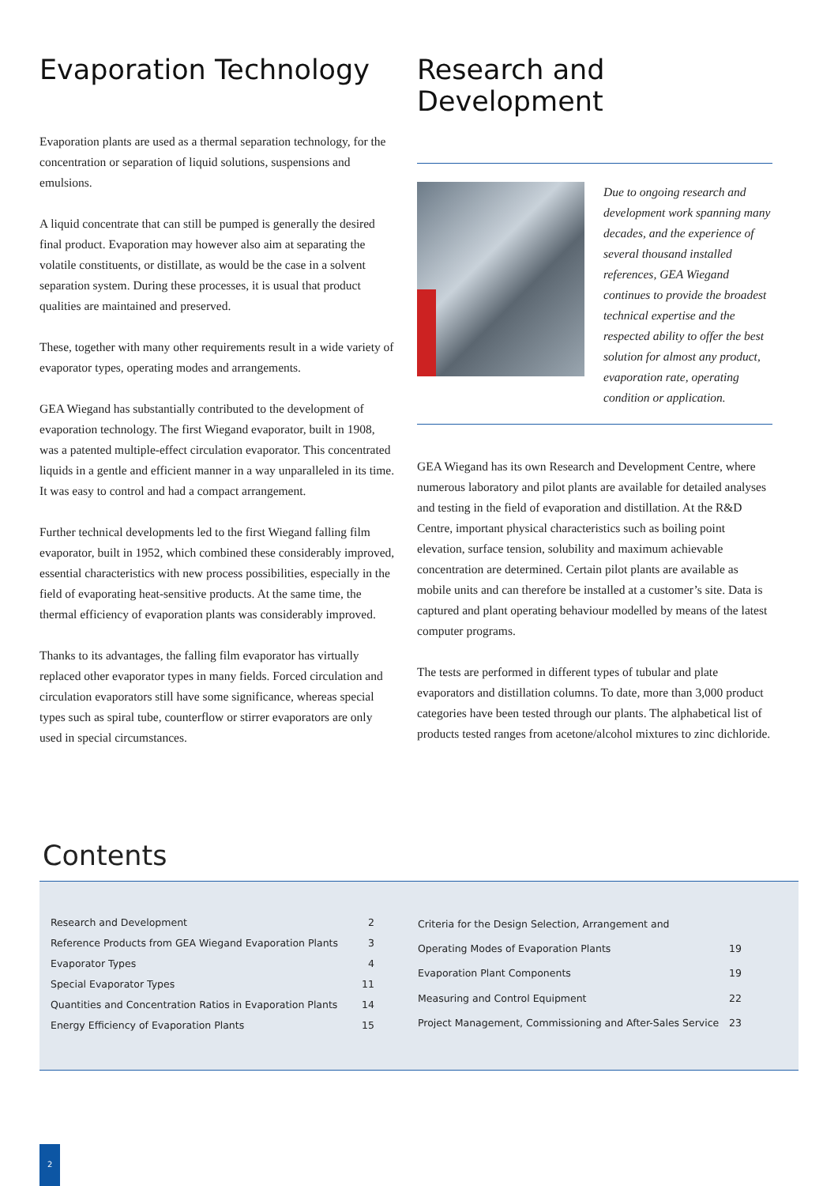Evaporation Technology
Evaporation plants are used as a thermal separation technology, for the concentration or separation of liquid solutions, suspensions and emulsions.
A liquid concentrate that can still be pumped is generally the desired final product. Evaporation may however also aim at separating the volatile constituents, or distillate, as would be the case in a solvent separation system. During these processes, it is usual that product qualities are maintained and preserved.
These, together with many other requirements result in a wide variety of evaporator types, operating modes and arrangements.
GEA Wiegand has substantially contributed to the development of evaporation technology. The first Wiegand evaporator, built in 1908, was a patented multiple-effect circulation evaporator. This concentrated liquids in a gentle and efficient manner in a way unparalleled in its time. It was easy to control and had a compact arrangement.
Further technical developments led to the first Wiegand falling film evaporator, built in 1952, which combined these considerably improved, essential characteristics with new process possibilities, especially in the field of evaporating heat-sensitive products. At the same time, the thermal efficiency of evaporation plants was considerably improved.
Thanks to its advantages, the falling film evaporator has virtually replaced other evaporator types in many fields. Forced circulation and circulation evaporators still have some significance, whereas special types such as spiral tube, counterflow or stirrer evaporators are only used in special circumstances.
Research and Development
Due to ongoing research and development work spanning many decades, and the experience of several thousand installed references, GEA Wiegand continues to provide the broadest technical expertise and the respected ability to offer the best solution for almost any product, evaporation rate, operating condition or application.
GEA Wiegand has its own Research and Development Centre, where numerous laboratory and pilot plants are available for detailed analyses and testing in the field of evaporation and distillation. At the R&D Centre, important physical characteristics such as boiling point elevation, surface tension, solubility and maximum achievable concentration are determined. Certain pilot plants are available as mobile units and can therefore be installed at a customer’s site. Data is captured and plant operating behaviour modelled by means of the latest computer programs.
The tests are performed in different types of tubular and plate evaporators and distillation columns. To date, more than 3,000 product categories have been tested through our plants. The alphabetical list of products tested ranges from acetone/alcohol mixtures to zinc dichloride.
Contents
| Research and Development | 2 |
| Reference Products from GEA Wiegand Evaporation Plants | 3 |
| Evaporator Types | 4 |
| Special Evaporator Types | 11 |
| Quantities and Concentration Ratios in Evaporation Plants | 14 |
| Energy Efficiency of Evaporation Plants | 15 |
| Criteria for the Design Selection, Arrangement and | |
| Operating Modes of Evaporation Plants | 19 |
| Evaporation Plant Components | 19 |
| Measuring and Control Equipment | 22 |
| Project Management, Commissioning and After-Sales Service | 23 |
2